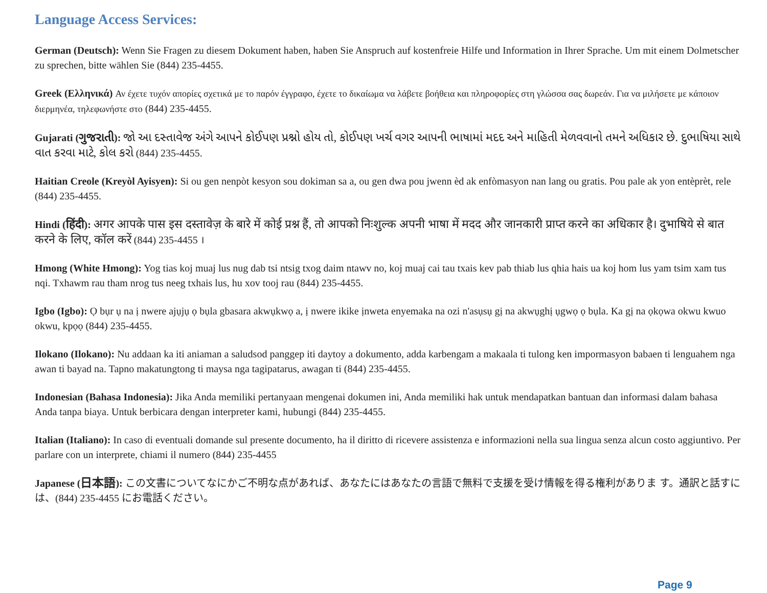Language Access Services:
German (Deutsch): Wenn Sie Fragen zu diesem Dokument haben, haben Sie Anspruch auf kostenfreie Hilfe und Information in Ihrer Sprache. Um mit einem Dolmetscher zu sprechen, bitte wählen Sie (844) 235-4455.
Greek (Ελληνικά) Αν έχετε τυχόν απορίες σχετικά με το παρόν έγγραφο, έχετε το δικαίωμα να λάβετε βοήθεια και πληροφορίες στη γλώσσα σας δωρεάν. Για να μιλήσετε με κάποιον διερμηνέα, τηλεφωνήστε στο (844) 235-4455.
Gujarati (ગુજરાતી): જો આ દસ્તાવેજ અંગે આપને કોઈપણ પ્રશ્નો હોય તો, કોઈપણ ખર્ચ વગર આપની ભાષામાં મદદ અને માહિતી મેળવવાનો તમને અધિકાર છે. દુભાષિયા સાથે વાત કરવા માટે, કોલ કરો (844) 235-4455.
Haitian Creole (Kreyòl Ayisyen): Si ou gen nenpòt kesyon sou dokiman sa a, ou gen dwa pou jwenn èd ak enfòmasyon nan lang ou gratis. Pou pale ak yon entèprèt, rele (844) 235-4455.
Hindi (हिंदी): अगर आपके पास इस दस्तावेज़ के बारे में कोई प्रश्न हैं, तो आपको निःशुल्क अपनी भाषा में मदद और जानकारी प्राप्त करने का अधिकार है। दुभाषिये से बात करने के लिए, कॉल करें (844) 235-4455 ।
Hmong (White Hmong): Yog tias koj muaj lus nug dab tsi ntsig txog daim ntawv no, koj muaj cai tau txais kev pab thiab lus qhia hais ua koj hom lus yam tsim xam tus nqi. Txhawm rau tham nrog tus neeg txhais lus, hu xov tooj rau (844) 235-4455.
Igbo (Igbo): Ọ bụr ụ na ị nwere ajụjụ ọ bụla gbasara akwụkwọ a, ị nwere ikike ịnweta enyemaka na ozi n'asụsụ gị na akwụghị ụgwọ ọ bụla. Ka gị na ọkọwa okwu kwuo okwu, kpọọ (844) 235-4455.
Ilokano (Ilokano): Nu addaan ka iti aniaman a saludsod panggep iti daytoy a dokumento, adda karbengam a makaala ti tulong ken impormasyon babaen ti lenguahem nga awan ti bayad na. Tapno makatungtong ti maysa nga tagipatarus, awagan ti (844) 235-4455.
Indonesian (Bahasa Indonesia): Jika Anda memiliki pertanyaan mengenai dokumen ini, Anda memiliki hak untuk mendapatkan bantuan dan informasi dalam bahasa Anda tanpa biaya. Untuk berbicara dengan interpreter kami, hubungi (844) 235-4455.
Italian (Italiano): In caso di eventuali domande sul presente documento, ha il diritto di ricevere assistenza e informazioni nella sua lingua senza alcun costo aggiuntivo. Per parlare con un interprete, chiami il numero (844) 235-4455
Japanese (日本語): この文書についてなにかご不明な点があれば、あなたにはあなたの言語で無料で支援を受け情報を得る権利がありま す。通訳と話すには、(844) 235-4455 にお電話ください。
Page 9